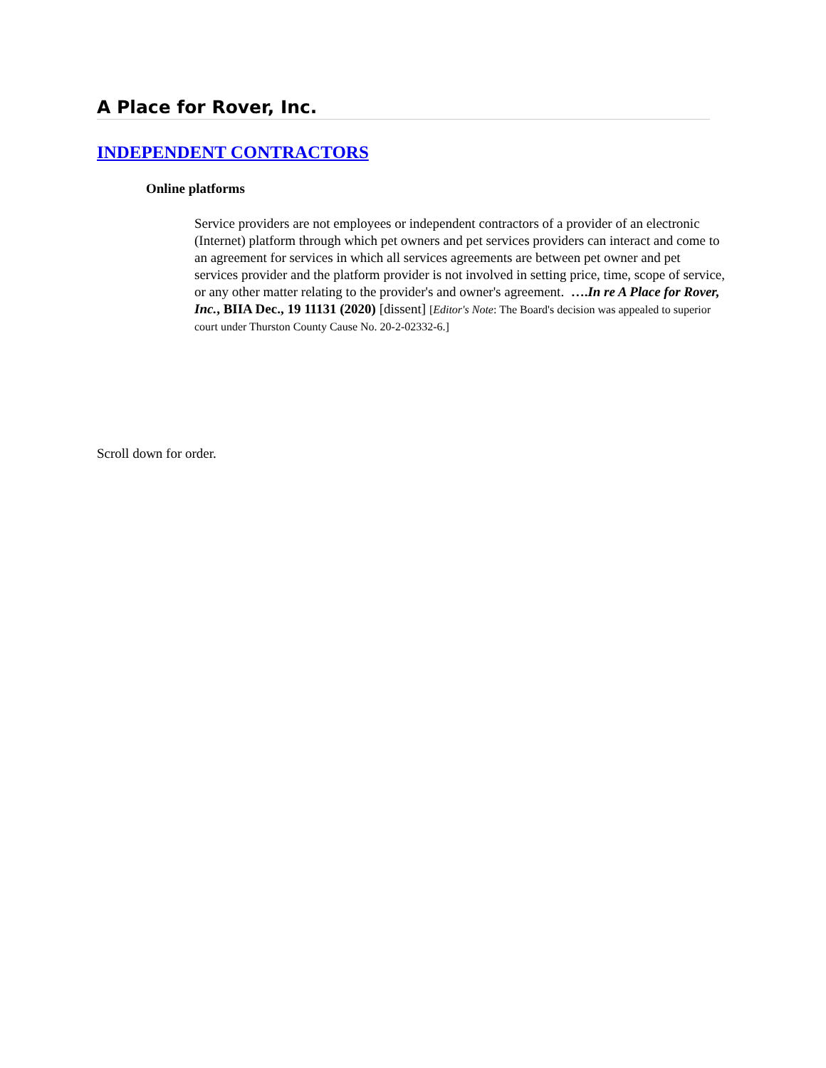A Place for Rover, Inc.
INDEPENDENT CONTRACTORS
Online platforms
Service providers are not employees or independent contractors of a provider of an electronic (Internet) platform through which pet owners and pet services providers can interact and come to an agreement for services in which all services agreements are between pet owner and pet services provider and the platform provider is not involved in setting price, time, scope of service, or any other matter relating to the provider's and owner's agreement. ….In re A Place for Rover, Inc., BIIA Dec., 19 11131 (2020) [dissent] [Editor's Note: The Board's decision was appealed to superior court under Thurston County Cause No. 20-2-02332-6.]
Scroll down for order.